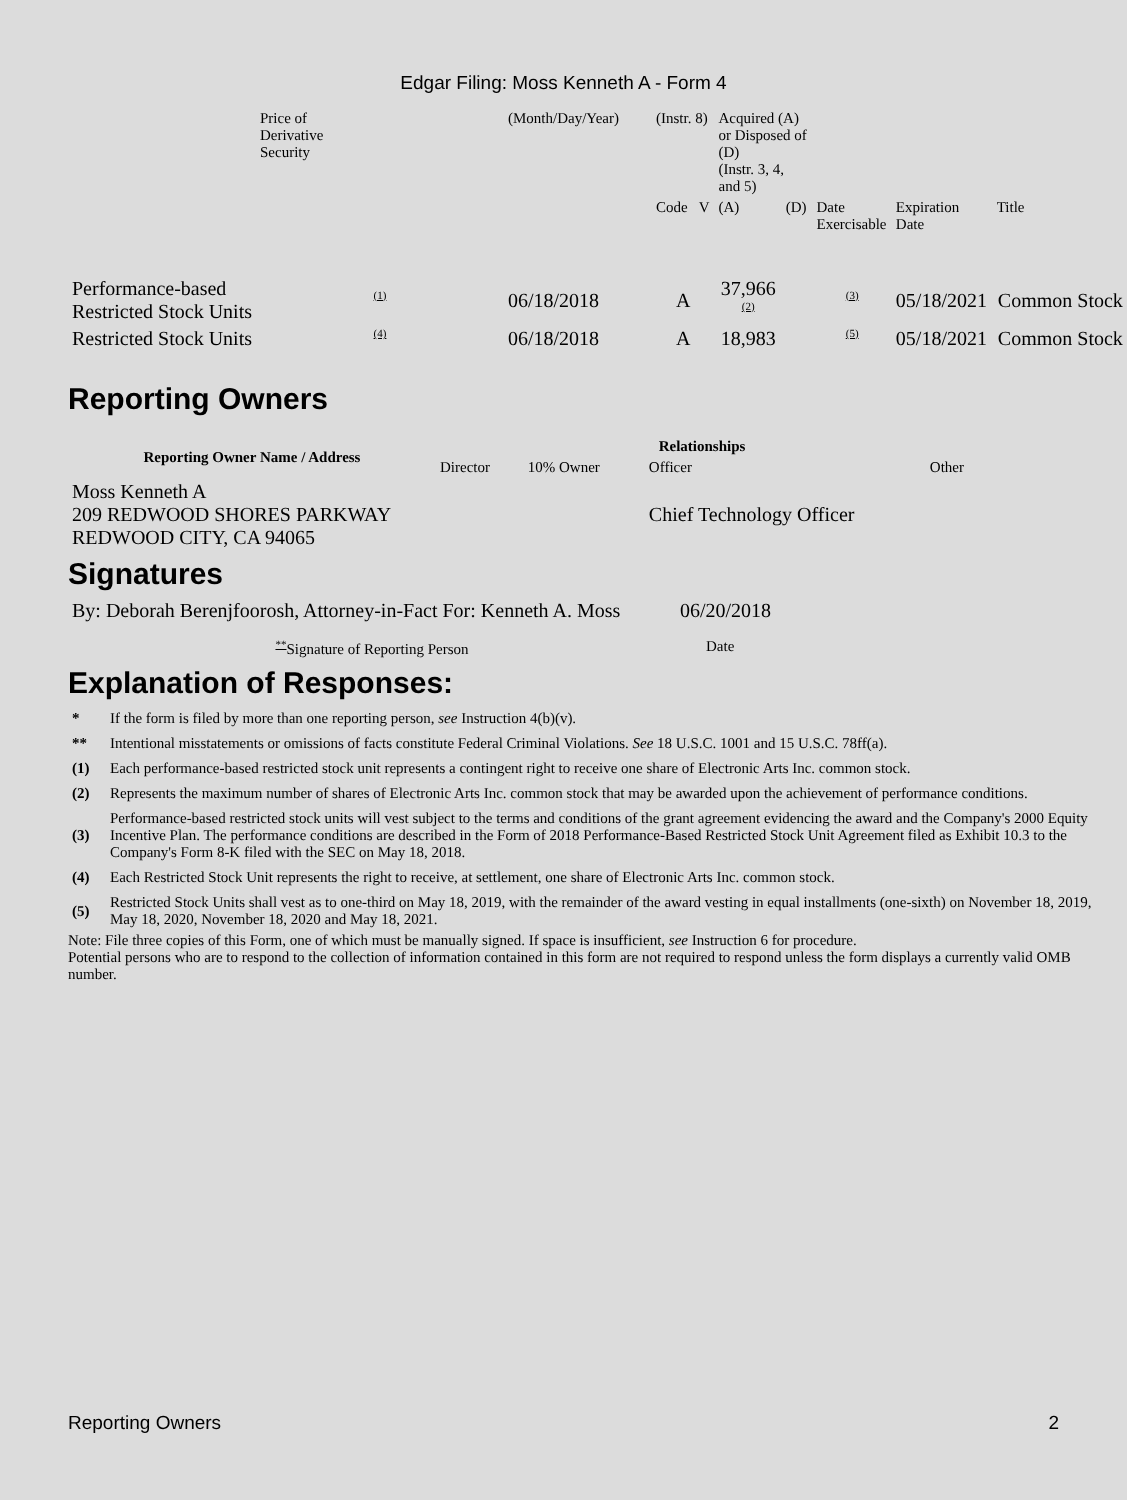Edgar Filing: Moss Kenneth A - Form 4
| | Price of Derivative Security | (Month/Day/Year) | (Instr. 8) | Acquired (A) or Disposed of (D) (Instr. 3, 4, and 5) | | | | |
| | | | Code V | (A) | (D) | Date Exercisable | Expiration Date | Title |
| Performance-based Restricted Stock Units | <sup>(1)</sup> | 06/18/2018 | A | 37,966 <sup>(2)</sup> | | <sup>(3)</sup> | 05/18/2021 | Common Stock |
| Restricted Stock Units | <sup>(4)</sup> | 06/18/2018 | A | 18,983 | | <sup>(5)</sup> | 05/18/2021 | Common Stock |
Reporting Owners
| Reporting Owner Name / Address | Relationships | | | |
| --- | --- | --- | --- | --- |
| | Director | 10% Owner | Officer | Other |
| Moss Kenneth A 209 REDWOOD SHORES PARKWAY REDWOOD CITY, CA 94065 | | | Chief Technology Officer | |
Signatures
| By: Deborah Berenjfoorosh, Attorney-in-Fact For: Kenneth A. Moss | 06/20/2018 |
| <sup>**</sup> Signature of Reporting Person | Date |
Explanation of Responses:
| * | If the form is filed by more than one reporting person, see Instruction 4(b)(v). |
| ** | Intentional misstatements or omissions of facts constitute Federal Criminal Violations. See 18 U.S.C. 1001 and 15 U.S.C. 78ff(a). |
| (1) | Each performance-based restricted stock unit represents a contingent right to receive one share of Electronic Arts Inc. common stock. |
| (2) | Represents the maximum number of shares of Electronic Arts Inc. common stock that may be awarded upon the achievement of performance conditions. |
| (3) | Performance-based restricted stock units will vest subject to the terms and conditions of the grant agreement evidencing the award and the Company's 2000 Equity Incentive Plan. The performance conditions are described in the Form of 2018 Performance-Based Restricted Stock Unit Agreement filed as Exhibit 10.3 to the Company's Form 8-K filed with the SEC on May 18, 2018. |
| (4) | Each Restricted Stock Unit represents the right to receive, at settlement, one share of Electronic Arts Inc. common stock. |
| (5) | Restricted Stock Units shall vest as to one-third on May 18, 2019, with the remainder of the award vesting in equal installments (one-sixth) on November 18, 2019, May 18, 2020, November 18, 2020 and May 18, 2021. |
Note: File three copies of this Form, one of which must be manually signed. If space is insufficient, see Instruction 6 for procedure.
Potential persons who are to respond to the collection of information contained in this form are not required to respond unless the form displays a currently valid OMB number.
Reporting Owners 2